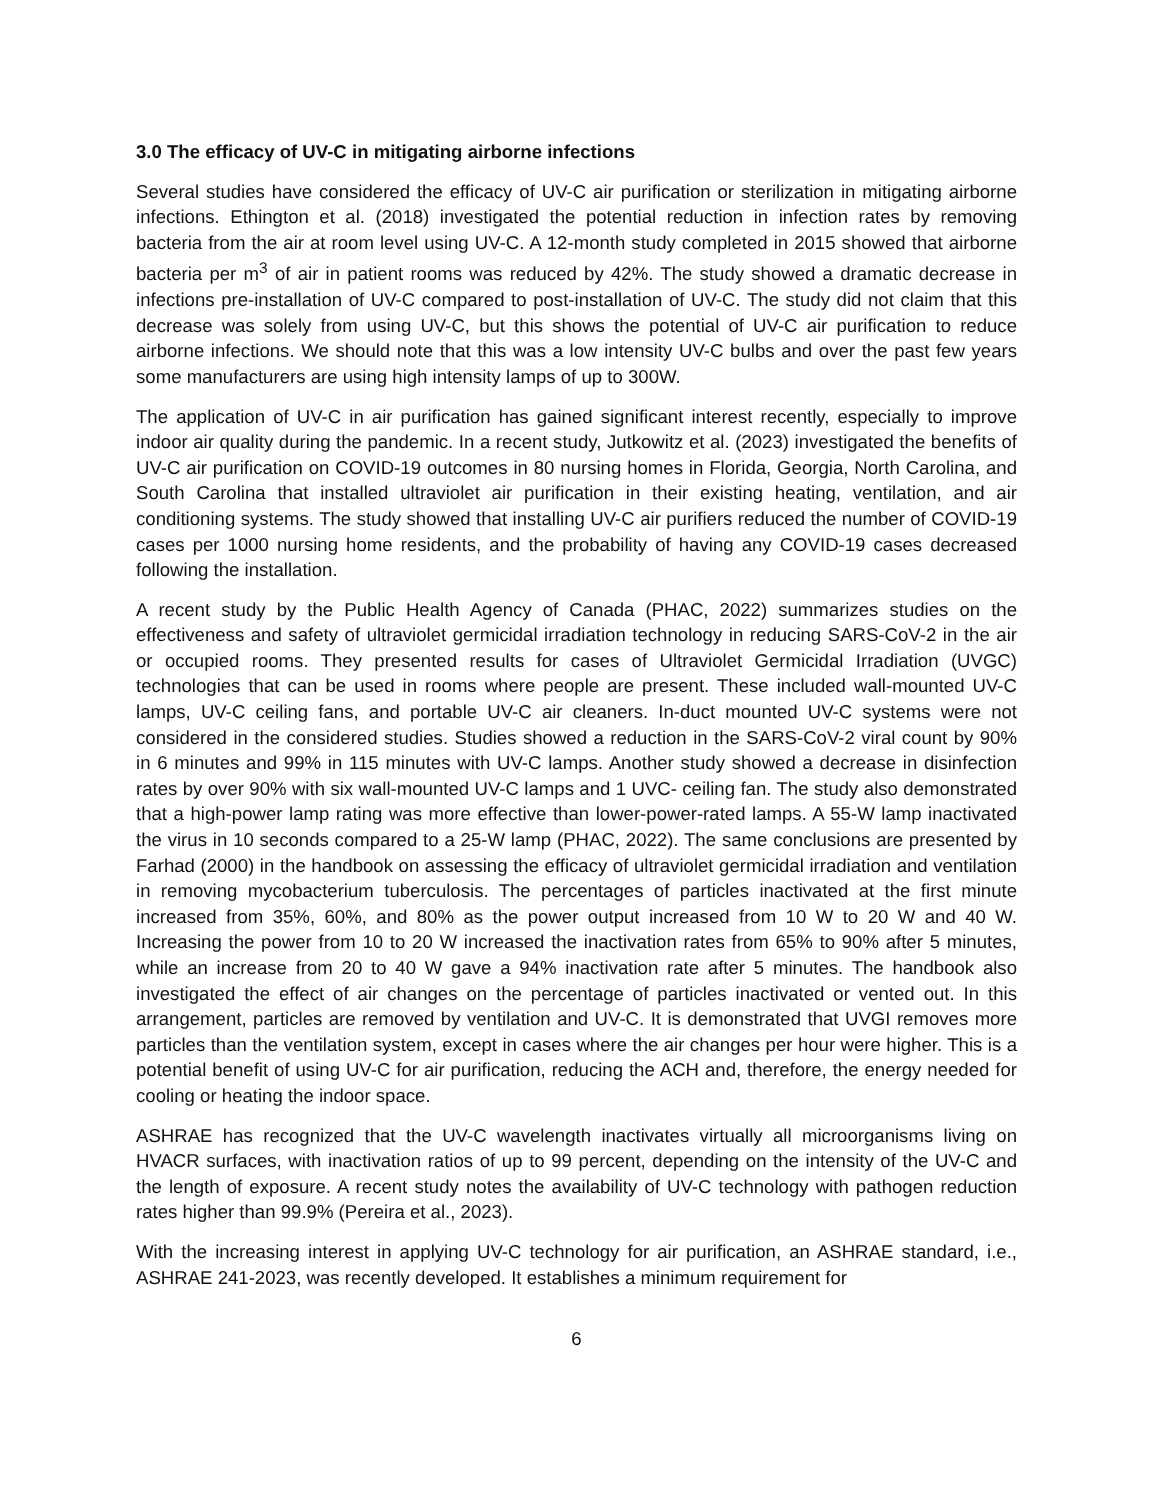3.0 The efficacy of UV-C in mitigating airborne infections
Several studies have considered the efficacy of UV-C air purification or sterilization in mitigating airborne infections. Ethington et al. (2018) investigated the potential reduction in infection rates by removing bacteria from the air at room level using UV-C. A 12-month study completed in 2015 showed that airborne bacteria per m<sup>3</sup> of air in patient rooms was reduced by 42%. The study showed a dramatic decrease in infections pre-installation of UV-C compared to post-installation of UV-C. The study did not claim that this decrease was solely from using UV-C, but this shows the potential of UV-C air purification to reduce airborne infections. We should note that this was a low intensity UV-C bulbs and over the past few years some manufacturers are using high intensity lamps of up to 300W.
The application of UV-C in air purification has gained significant interest recently, especially to improve indoor air quality during the pandemic. In a recent study, Jutkowitz et al. (2023) investigated the benefits of UV-C air purification on COVID-19 outcomes in 80 nursing homes in Florida, Georgia, North Carolina, and South Carolina that installed ultraviolet air purification in their existing heating, ventilation, and air conditioning systems. The study showed that installing UV-C air purifiers reduced the number of COVID-19 cases per 1000 nursing home residents, and the probability of having any COVID-19 cases decreased following the installation.
A recent study by the Public Health Agency of Canada (PHAC, 2022) summarizes studies on the effectiveness and safety of ultraviolet germicidal irradiation technology in reducing SARS-CoV-2 in the air or occupied rooms. They presented results for cases of Ultraviolet Germicidal Irradiation (UVGC) technologies that can be used in rooms where people are present. These included wall-mounted UV-C lamps, UV-C ceiling fans, and portable UV-C air cleaners. In-duct mounted UV-C systems were not considered in the considered studies. Studies showed a reduction in the SARS-CoV-2 viral count by 90% in 6 minutes and 99% in 115 minutes with UV-C lamps. Another study showed a decrease in disinfection rates by over 90% with six wall-mounted UV-C lamps and 1 UVC- ceiling fan. The study also demonstrated that a high-power lamp rating was more effective than lower-power-rated lamps. A 55-W lamp inactivated the virus in 10 seconds compared to a 25-W lamp (PHAC, 2022). The same conclusions are presented by Farhad (2000) in the handbook on assessing the efficacy of ultraviolet germicidal irradiation and ventilation in removing mycobacterium tuberculosis. The percentages of particles inactivated at the first minute increased from 35%, 60%, and 80% as the power output increased from 10 W to 20 W and 40 W. Increasing the power from 10 to 20 W increased the inactivation rates from 65% to 90% after 5 minutes, while an increase from 20 to 40 W gave a 94% inactivation rate after 5 minutes. The handbook also investigated the effect of air changes on the percentage of particles inactivated or vented out. In this arrangement, particles are removed by ventilation and UV-C. It is demonstrated that UVGI removes more particles than the ventilation system, except in cases where the air changes per hour were higher. This is a potential benefit of using UV-C for air purification, reducing the ACH and, therefore, the energy needed for cooling or heating the indoor space.
ASHRAE has recognized that the UV-C wavelength inactivates virtually all microorganisms living on HVACR surfaces, with inactivation ratios of up to 99 percent, depending on the intensity of the UV-C and the length of exposure. A recent study notes the availability of UV-C technology with pathogen reduction rates higher than 99.9% (Pereira et al., 2023).
With the increasing interest in applying UV-C technology for air purification, an ASHRAE standard, i.e., ASHRAE 241-2023, was recently developed. It establishes a minimum requirement for
6